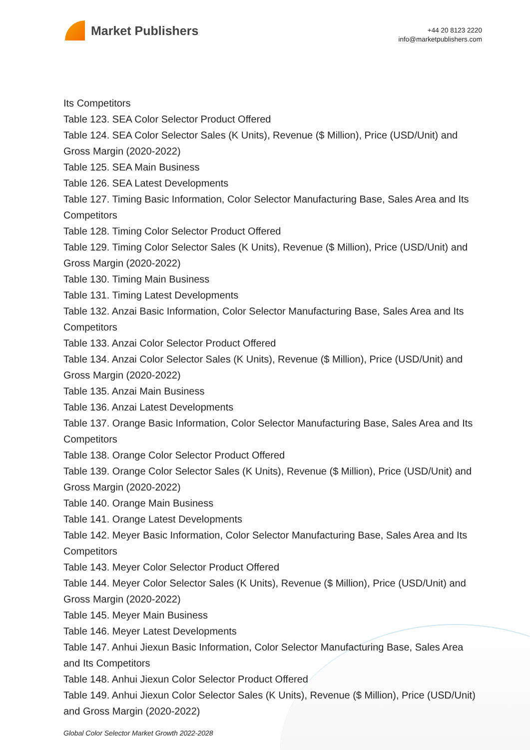Market Publishers
+44 20 8123 2220
info@marketpublishers.com
Its Competitors
Table 123. SEA Color Selector Product Offered
Table 124. SEA Color Selector Sales (K Units), Revenue ($ Million), Price (USD/Unit) and Gross Margin (2020-2022)
Table 125. SEA Main Business
Table 126. SEA Latest Developments
Table 127. Timing Basic Information, Color Selector Manufacturing Base, Sales Area and Its Competitors
Table 128. Timing Color Selector Product Offered
Table 129. Timing Color Selector Sales (K Units), Revenue ($ Million), Price (USD/Unit) and Gross Margin (2020-2022)
Table 130. Timing Main Business
Table 131. Timing Latest Developments
Table 132. Anzai Basic Information, Color Selector Manufacturing Base, Sales Area and Its Competitors
Table 133. Anzai Color Selector Product Offered
Table 134. Anzai Color Selector Sales (K Units), Revenue ($ Million), Price (USD/Unit) and Gross Margin (2020-2022)
Table 135. Anzai Main Business
Table 136. Anzai Latest Developments
Table 137. Orange Basic Information, Color Selector Manufacturing Base, Sales Area and Its Competitors
Table 138. Orange Color Selector Product Offered
Table 139. Orange Color Selector Sales (K Units), Revenue ($ Million), Price (USD/Unit) and Gross Margin (2020-2022)
Table 140. Orange Main Business
Table 141. Orange Latest Developments
Table 142. Meyer Basic Information, Color Selector Manufacturing Base, Sales Area and Its Competitors
Table 143. Meyer Color Selector Product Offered
Table 144. Meyer Color Selector Sales (K Units), Revenue ($ Million), Price (USD/Unit) and Gross Margin (2020-2022)
Table 145. Meyer Main Business
Table 146. Meyer Latest Developments
Table 147. Anhui Jiexun Basic Information, Color Selector Manufacturing Base, Sales Area and Its Competitors
Table 148. Anhui Jiexun Color Selector Product Offered
Table 149. Anhui Jiexun Color Selector Sales (K Units), Revenue ($ Million), Price (USD/Unit) and Gross Margin (2020-2022)
Global Color Selector Market Growth 2022-2028